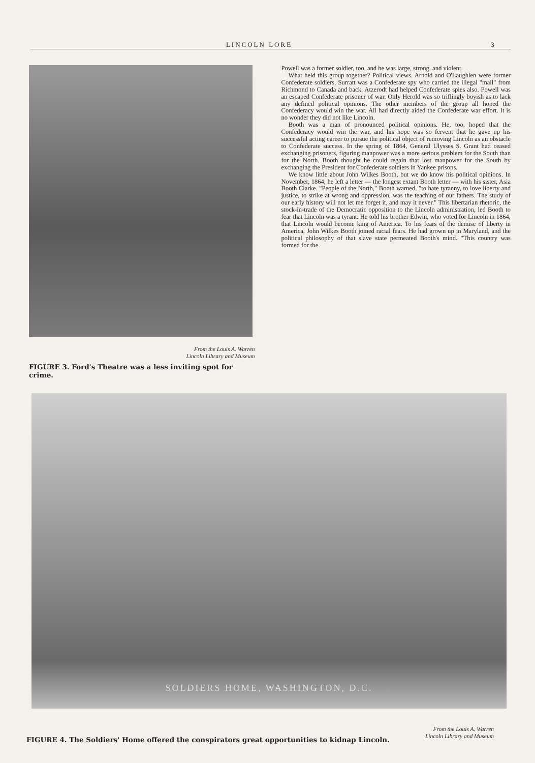LINCOLN LORE 3
From the Louis A. Warren
Lincoln Library and Museum
FIGURE 3. Ford's Theatre was a less inviting spot for crime.
Powell was a former soldier, too, and he was large, strong, and violent.
What held this group together? Political views. Arnold and O'Laughlen were former Confederate soldiers. Surratt was a Confederate spy who carried the illegal "mail" from Richmond to Canada and back. Atzerodt had helped Confederate spies also. Powell was an escaped Confederate prisoner of war. Only Herold was so triflingly boyish as to lack any defined political opinions. The other members of the group all hoped the Confederacy would win the war. All had directly aided the Confederate war effort. It is no wonder they did not like Lincoln.
Booth was a man of pronounced political opinions. He, too, hoped that the Confederacy would win the war, and his hope was so fervent that he gave up his successful acting career to pursue the political object of removing Lincoln as an obstacle to Confederate success. In the spring of 1864, General Ulysses S. Grant had ceased exchanging prisoners, figuring manpower was a more serious problem for the South than for the North. Booth thought he could regain that lost manpower for the South by exchanging the President for Confederate soldiers in Yankee prisons.
We know little about John Wilkes Booth, but we do know his political opinions. In November, 1864, he left a letter — the longest extant Booth letter — with his sister, Asia Booth Clarke. "People of the North," Booth warned, "to hate tyranny, to love liberty and justice, to strike at wrong and oppression, was the teaching of our fathers. The study of our early history will not let me forget it, and may it never." This libertarian rhetoric, the stock-in-trade of the Democratic opposition to the Lincoln administration, led Booth to fear that Lincoln was a tyrant. He told his brother Edwin, who voted for Lincoln in 1864, that Lincoln would become king of America. To his fears of the demise of liberty in America, John Wilkes Booth joined racial fears. He had grown up in Maryland, and the political philosophy of that slave state permeated Booth's mind. "This country was formed for the
SOLDIERS HOME, WASHINGTON, D.C.
From the Louis A. Warren
Lincoln Library and Museum
FIGURE 4. The Soldiers' Home offered the conspirators great opportunities to kidnap Lincoln.